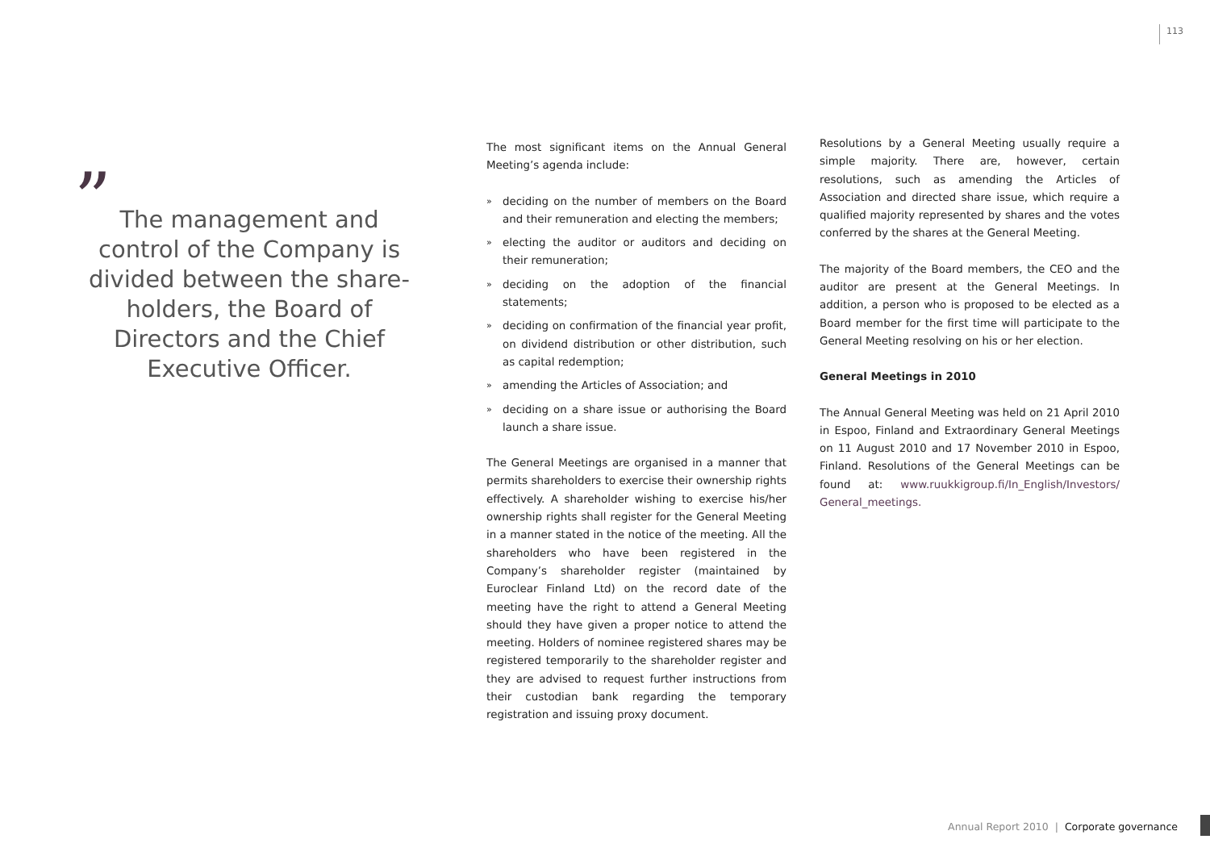113
”
The management and control of the Company is divided between the share-holders, the Board of Directors and the Chief Executive Officer.
The most significant items on the Annual General Meeting’s agenda include:
» deciding on the number of members on the Board and their remuneration and electing the members;
» electing the auditor or auditors and deciding on their remuneration;
» deciding on the adoption of the financial statements;
» deciding on confirmation of the financial year profit, on dividend distribution or other distribution, such as capital redemption;
» amending the Articles of Association; and
» deciding on a share issue or authorising the Board launch a share issue.
The General Meetings are organised in a manner that permits shareholders to exercise their ownership rights effectively. A shareholder wishing to exercise his/her ownership rights shall register for the General Meeting in a manner stated in the notice of the meeting. All the shareholders who have been registered in the Company’s shareholder register (maintained by Euroclear Finland Ltd) on the record date of the meeting have the right to attend a General Meeting should they have given a proper notice to attend the meeting. Holders of nominee registered shares may be registered temporarily to the shareholder register and they are advised to request further instructions from their custodian bank regarding the temporary registration and issuing proxy document.
Resolutions by a General Meeting usually require a simple majority. There are, however, certain resolutions, such as amending the Articles of Association and directed share issue, which require a qualified majority represented by shares and the votes conferred by the shares at the General Meeting.
The majority of the Board members, the CEO and the auditor are present at the General Meetings. In addition, a person who is proposed to be elected as a Board member for the first time will participate to the General Meeting resolving on his or her election.
General Meetings in 2010
The Annual General Meeting was held on 21 April 2010 in Espoo, Finland and Extraordinary General Meetings on 11 August 2010 and 17 November 2010 in Espoo, Finland. Resolutions of the General Meetings can be found at: www.ruukkigroup.fi/In_English/Investors/ General_meetings.
Annual Report 2010 | Corporate governance